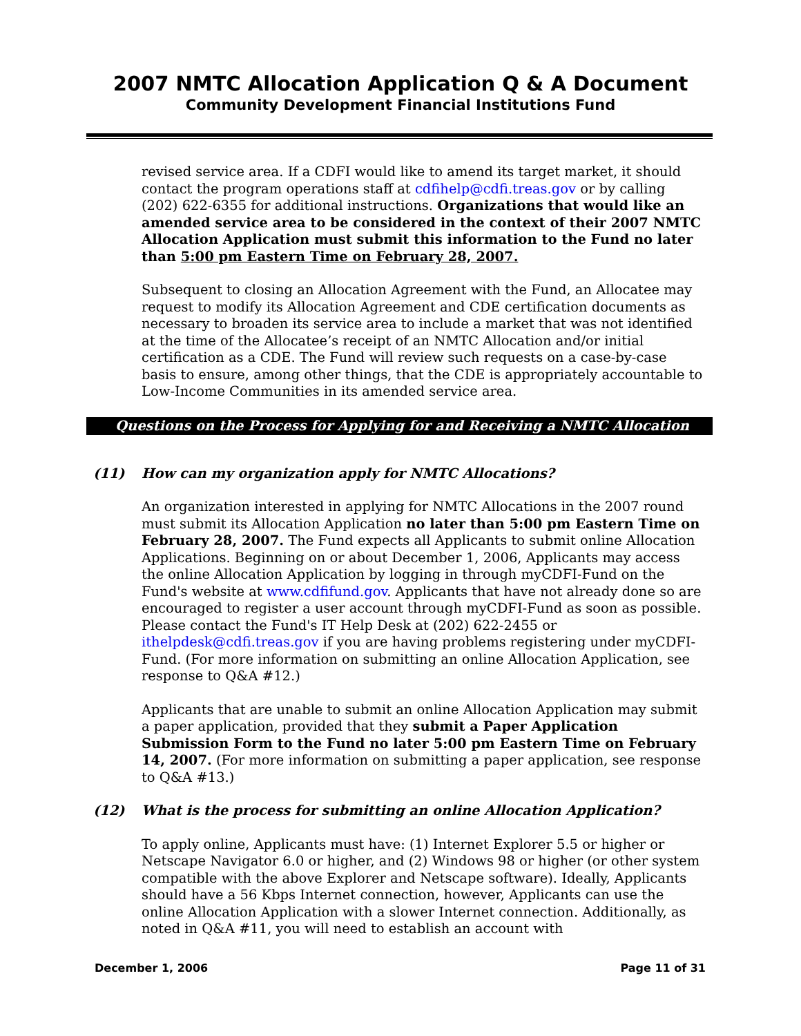2007 NMTC Allocation Application Q & A Document
Community Development Financial Institutions Fund
revised service area. If a CDFI would like to amend its target market, it should contact the program operations staff at cdfihelp@cdfi.treas.gov or by calling (202) 622-6355 for additional instructions. Organizations that would like an amended service area to be considered in the context of their 2007 NMTC Allocation Application must submit this information to the Fund no later than 5:00 pm Eastern Time on February 28, 2007.
Subsequent to closing an Allocation Agreement with the Fund, an Allocatee may request to modify its Allocation Agreement and CDE certification documents as necessary to broaden its service area to include a market that was not identified at the time of the Allocatee’s receipt of an NMTC Allocation and/or initial certification as a CDE. The Fund will review such requests on a case-by-case basis to ensure, among other things, that the CDE is appropriately accountable to Low-Income Communities in its amended service area.
Questions on the Process for Applying for and Receiving a NMTC Allocation
(11) How can my organization apply for NMTC Allocations?
An organization interested in applying for NMTC Allocations in the 2007 round must submit its Allocation Application no later than 5:00 pm Eastern Time on February 28, 2007. The Fund expects all Applicants to submit online Allocation Applications. Beginning on or about December 1, 2006, Applicants may access the online Allocation Application by logging in through myCDFI-Fund on the Fund's website at www.cdfifund.gov. Applicants that have not already done so are encouraged to register a user account through myCDFI-Fund as soon as possible. Please contact the Fund's IT Help Desk at (202) 622-2455 or ithelpdesk@cdfi.treas.gov if you are having problems registering under myCDFI-Fund. (For more information on submitting an online Allocation Application, see response to Q&A #12.)
Applicants that are unable to submit an online Allocation Application may submit a paper application, provided that they submit a Paper Application Submission Form to the Fund no later 5:00 pm Eastern Time on February 14, 2007. (For more information on submitting a paper application, see response to Q&A #13.)
(12) What is the process for submitting an online Allocation Application?
To apply online, Applicants must have: (1) Internet Explorer 5.5 or higher or Netscape Navigator 6.0 or higher, and (2) Windows 98 or higher (or other system compatible with the above Explorer and Netscape software). Ideally, Applicants should have a 56 Kbps Internet connection, however, Applicants can use the online Allocation Application with a slower Internet connection. Additionally, as noted in Q&A #11, you will need to establish an account with
December 1, 2006 Page 11 of 31